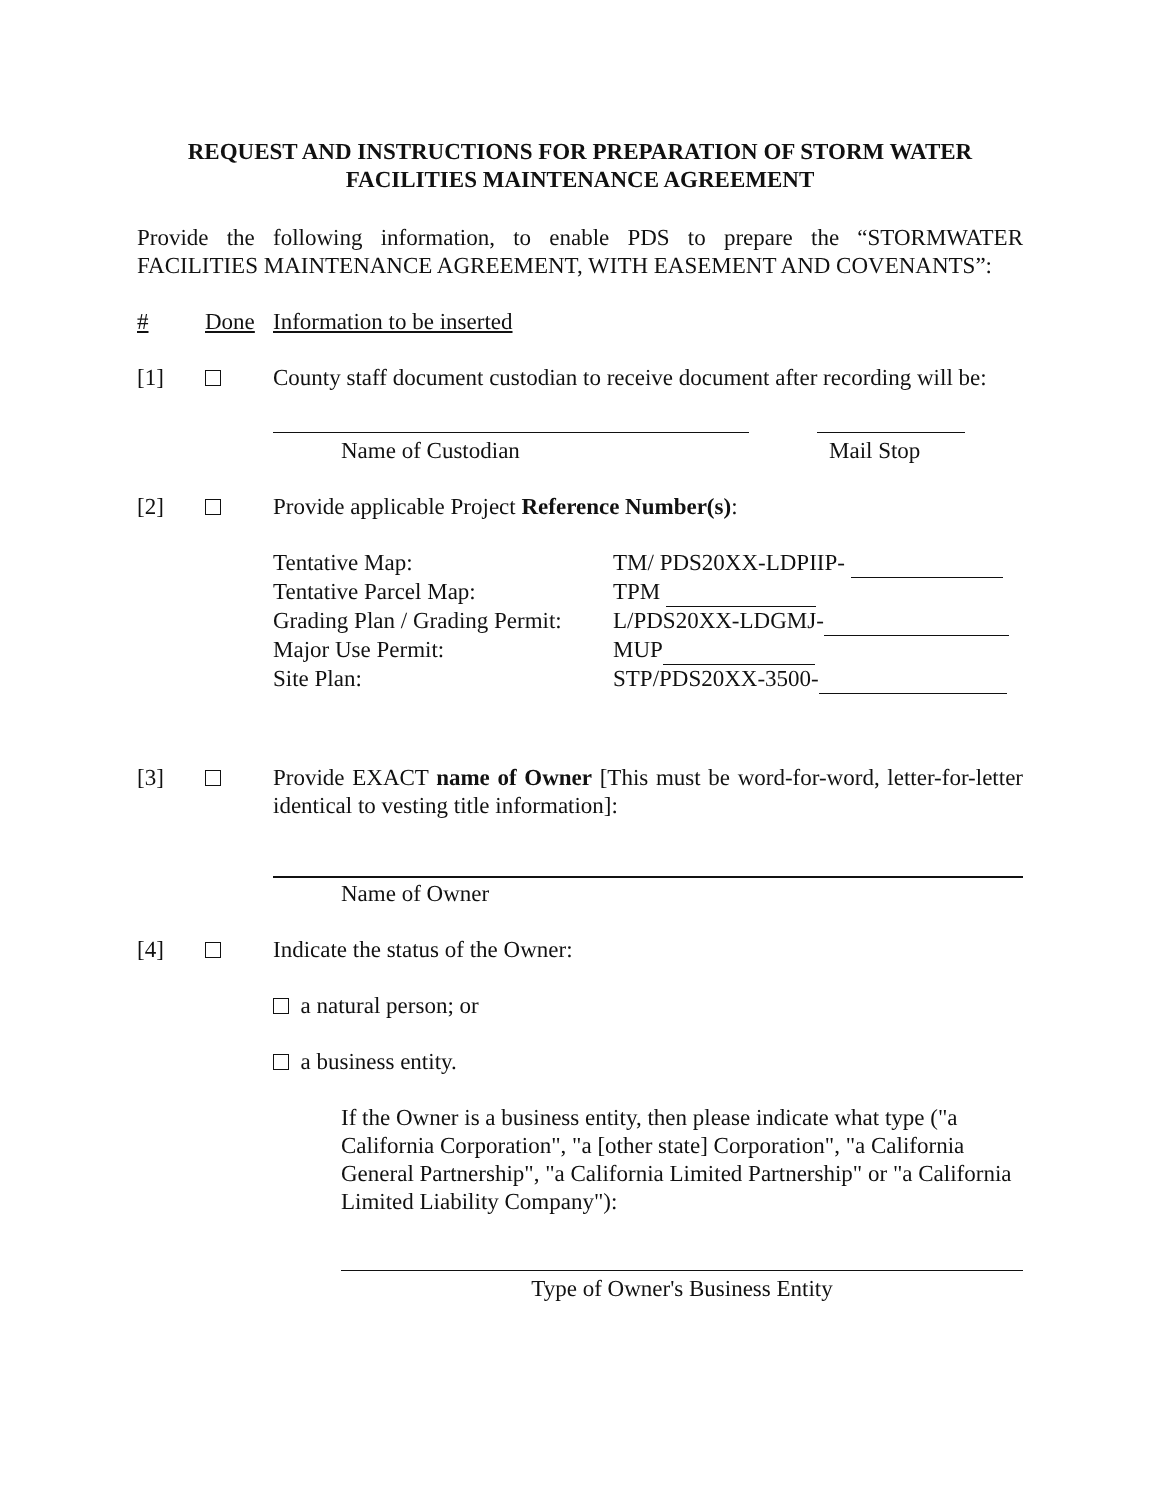REQUEST AND INSTRUCTIONS FOR PREPARATION OF STORM WATER
FACILITIES MAINTENANCE AGREEMENT
Provide the following information, to enable PDS to prepare the “STORMWATER FACILITIES MAINTENANCE AGREEMENT, WITH EASEMENT AND COVENANTS”:
# Done Information to be inserted
[1] County staff document custodian to receive document after recording will be:
Name of Custodian Mail Stop
[2] Provide applicable Project Reference Number(s):
Tentative Map:
TM/ PDS20XX-LDPIIP-
Tentative Parcel Map:
TPM
Grading Plan / Grading Permit:
L/PDS20XX-LDGMJ-
Major Use Permit:
MUP
Site Plan:
STP/PDS20XX-3500-
[3] Provide EXACT name of Owner [This must be word-for-word, letter-for-letter identical to vesting title information]:
Name of Owner
[4] Indicate the status of the Owner:
a natural person; or
a business entity.
If the Owner is a business entity, then please indicate what type ("a California Corporation", "a [other state] Corporation", "a California General Partnership", "a California Limited Partnership" or "a California Limited Liability Company"):
Type of Owner's Business Entity